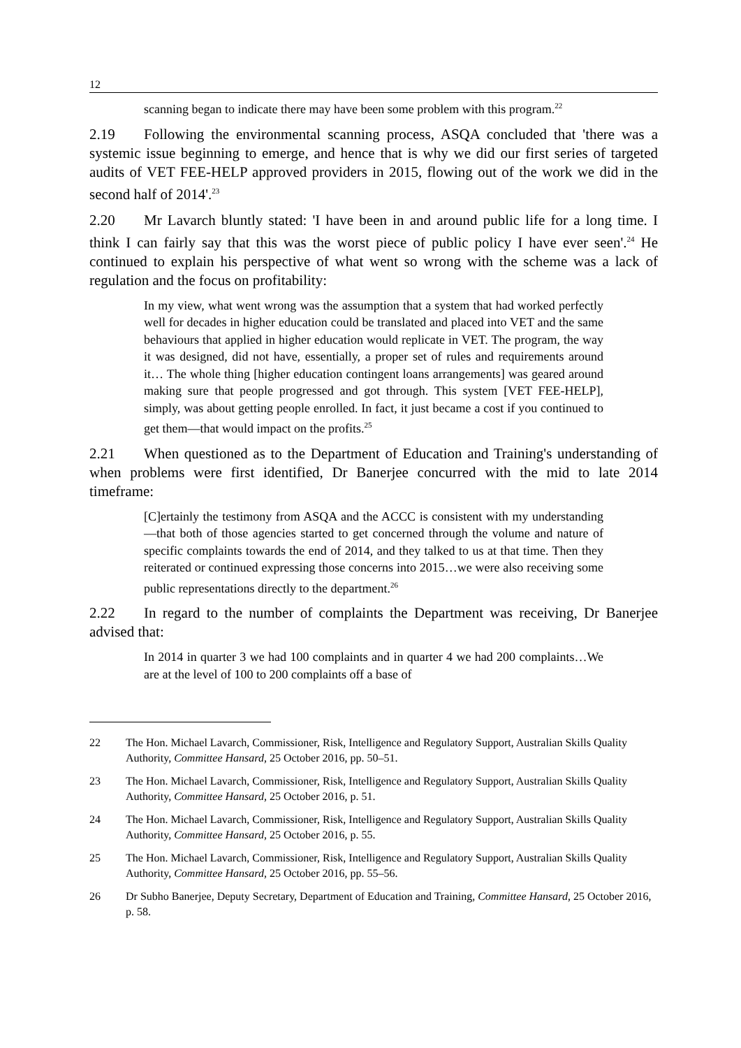12
scanning began to indicate there may have been some problem with this program.<sup>22</sup>
2.19 Following the environmental scanning process, ASQA concluded that 'there was a systemic issue beginning to emerge, and hence that is why we did our first series of targeted audits of VET FEE-HELP approved providers in 2015, flowing out of the work we did in the second half of 2014'.<sup>23</sup>
2.20 Mr Lavarch bluntly stated: 'I have been in and around public life for a long time. I think I can fairly say that this was the worst piece of public policy I have ever seen'.<sup>24</sup> He continued to explain his perspective of what went so wrong with the scheme was a lack of regulation and the focus on profitability:
In my view, what went wrong was the assumption that a system that had worked perfectly well for decades in higher education could be translated and placed into VET and the same behaviours that applied in higher education would replicate in VET. The program, the way it was designed, did not have, essentially, a proper set of rules and requirements around it… The whole thing [higher education contingent loans arrangements] was geared around making sure that people progressed and got through. This system [VET FEE-HELP], simply, was about getting people enrolled. In fact, it just became a cost if you continued to get them—that would impact on the profits.<sup>25</sup>
2.21 When questioned as to the Department of Education and Training's understanding of when problems were first identified, Dr Banerjee concurred with the mid to late 2014 timeframe:
[C]ertainly the testimony from ASQA and the ACCC is consistent with my understanding—that both of those agencies started to get concerned through the volume and nature of specific complaints towards the end of 2014, and they talked to us at that time. Then they reiterated or continued expressing those concerns into 2015…we were also receiving some public representations directly to the department.<sup>26</sup>
2.22 In regard to the number of complaints the Department was receiving, Dr Banerjee advised that:
In 2014 in quarter 3 we had 100 complaints and in quarter 4 we had 200 complaints…We are at the level of 100 to 200 complaints off a base of
22 The Hon. Michael Lavarch, Commissioner, Risk, Intelligence and Regulatory Support, Australian Skills Quality Authority, Committee Hansard, 25 October 2016, pp. 50–51.
23 The Hon. Michael Lavarch, Commissioner, Risk, Intelligence and Regulatory Support, Australian Skills Quality Authority, Committee Hansard, 25 October 2016, p. 51.
24 The Hon. Michael Lavarch, Commissioner, Risk, Intelligence and Regulatory Support, Australian Skills Quality Authority, Committee Hansard, 25 October 2016, p. 55.
25 The Hon. Michael Lavarch, Commissioner, Risk, Intelligence and Regulatory Support, Australian Skills Quality Authority, Committee Hansard, 25 October 2016, pp. 55–56.
26 Dr Subho Banerjee, Deputy Secretary, Department of Education and Training, Committee Hansard, 25 October 2016, p. 58.